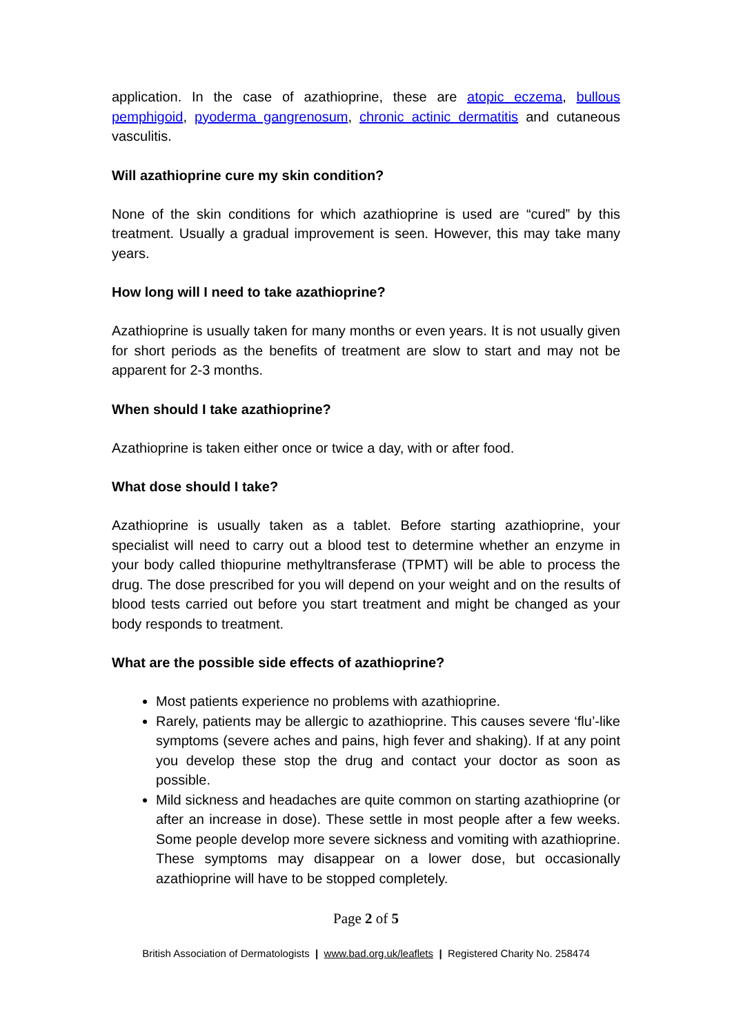application. In the case of azathioprine, these are atopic eczema, bullous pemphigoid, pyoderma gangrenosum, chronic actinic dermatitis and cutaneous vasculitis.
Will azathioprine cure my skin condition?
None of the skin conditions for which azathioprine is used are “cured” by this treatment. Usually a gradual improvement is seen. However, this may take many years.
How long will I need to take azathioprine?
Azathioprine is usually taken for many months or even years. It is not usually given for short periods as the benefits of treatment are slow to start and may not be apparent for 2-3 months.
When should I take azathioprine?
Azathioprine is taken either once or twice a day, with or after food.
What dose should I take?
Azathioprine is usually taken as a tablet. Before starting azathioprine, your specialist will need to carry out a blood test to determine whether an enzyme in your body called thiopurine methyltransferase (TPMT) will be able to process the drug. The dose prescribed for you will depend on your weight and on the results of blood tests carried out before you start treatment and might be changed as your body responds to treatment.
What are the possible side effects of azathioprine?
Most patients experience no problems with azathioprine.
Rarely, patients may be allergic to azathioprine. This causes severe ‘flu’-like symptoms (severe aches and pains, high fever and shaking). If at any point you develop these stop the drug and contact your doctor as soon as possible.
Mild sickness and headaches are quite common on starting azathioprine (or after an increase in dose). These settle in most people after a few weeks. Some people develop more severe sickness and vomiting with azathioprine. These symptoms may disappear on a lower dose, but occasionally azathioprine will have to be stopped completely.
Page 2 of 5
British Association of Dermatologists | www.bad.org.uk/leaflets | Registered Charity No. 258474